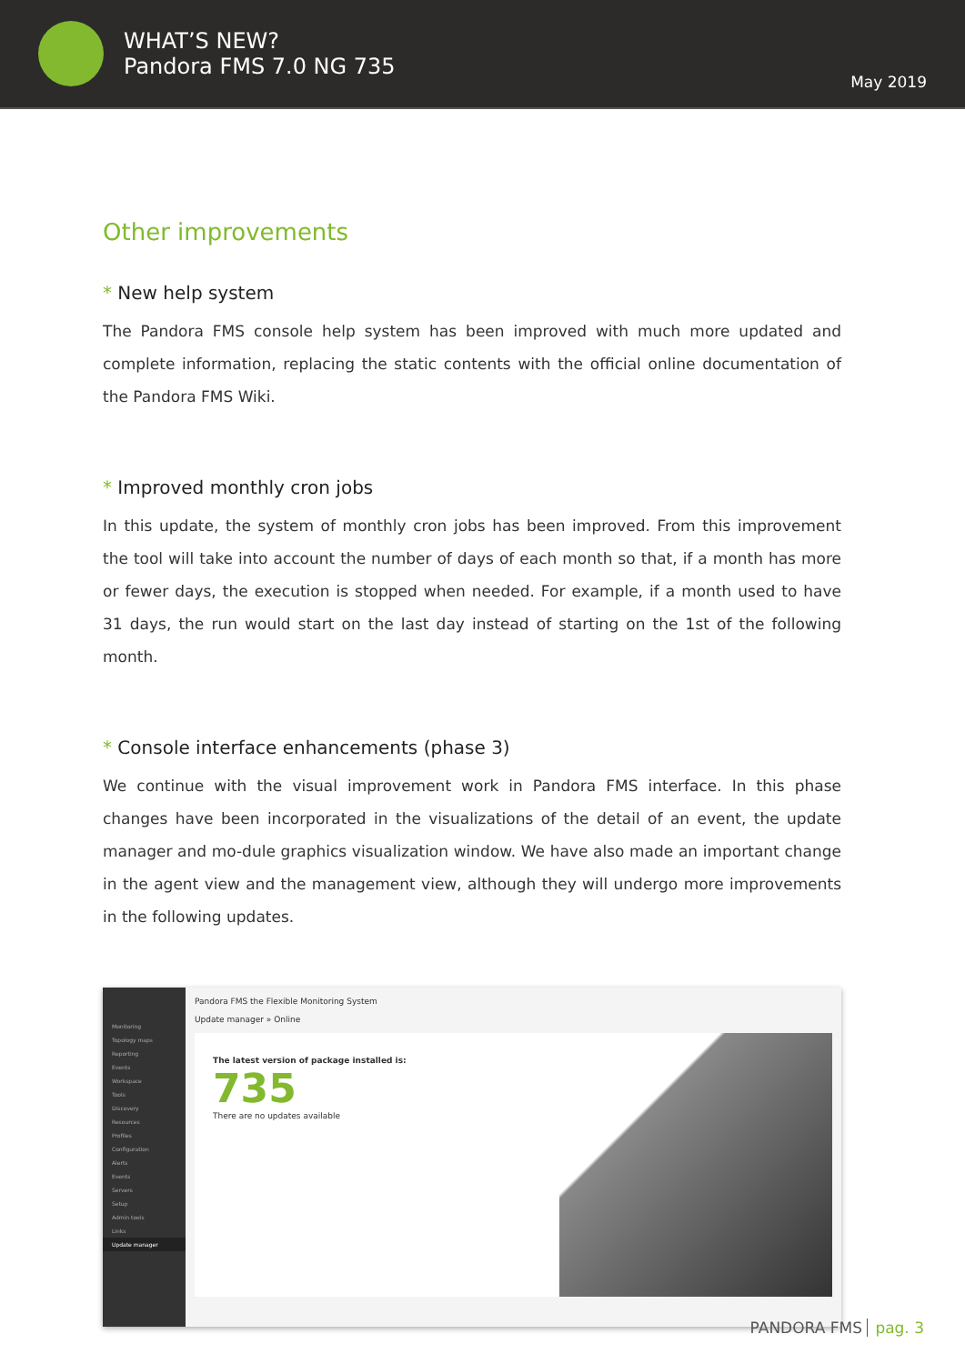WHAT’S NEW?
Pandora FMS 7.0 NG 735
May 2019
Other improvements
* New help system
The Pandora FMS console help system has been improved with much more updated and complete information, replacing the static contents with the official online documentation of the Pandora FMS Wiki.
* Improved monthly cron jobs
In this update, the system of monthly cron jobs has been improved. From this improvement the tool will take into account the number of days of each month so that, if a month has more or fewer days, the execution is stopped when needed. For example, if a month used to have 31 days, the run would start on the last day instead of starting on the 1st of the following month.
* Console interface enhancements (phase 3)
We continue with the visual improvement work in Pandora FMS interface. In this phase changes have been incorporated in the visualizations of the detail of an event, the update manager and mo-dule graphics visualization window. We have also made an important change in the agent view and the management view, although they will undergo more improvements in the following updates.
Monitoring
Topology maps
Reporting
Events
Workspace
Tools
Discovery
Resources
Profiles
Configuration
Alerts
Events
Servers
Setup
Admin tools
Links
Update manager
Pandora FMS the Flexible Monitoring System
Update manager » Online
The latest version of package installed is:
735
There are no updates available
PANDORA FMS pag. 3